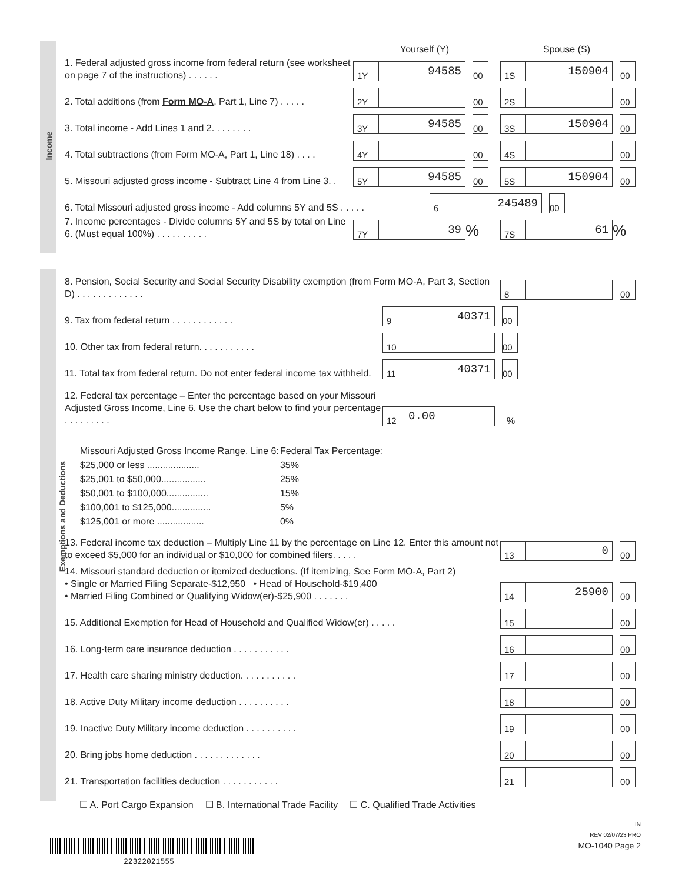Income
Exemptions and Deductions
Yourself (Y) Spouse (S)
1. Federal adjusted gross income from federal return (see worksheet on page 7 of the instructions) . . . . . .
1Y 94585 00
1S 150904 00
2. Total additions (from Form MO-A, Part 1, Line 7) . . . . .
2Y 00
2S 00
3. Total income - Add Lines 1 and 2. . . . . . . .
3Y 94585 00
3S 150904 00
4. Total subtractions (from Form MO-A, Part 1, Line 18) . . . .
4Y 00
4S 00
5. Missouri adjusted gross income - Subtract Line 4 from Line 3. .
5Y 94585 00
5S 150904 00
6. Total Missouri adjusted gross income - Add columns 5Y and 5S . . . . .
6 245489 00
7. Income percentages - Divide columns 5Y and 5S by total on Line 6. (Must equal 100%) . . . . . . . . . .
7Y 39 %
7S 61 %
8. Pension, Social Security and Social Security Disability exemption (from Form MO-A, Part 3, Section D) . . . . . . . . . . . . .
8 00
9. Tax from federal return . . . . . . . . . . . .
9 40371 00
10. Other tax from federal return. . . . . . . . . . .
10 00
11. Total tax from federal return. Do not enter federal income tax withheld.
11 40371 00
12. Federal tax percentage – Enter the percentage based on your Missouri Adjusted Gross Income, Line 6. Use the chart below to find your percentage . . . . . . . . .
12 0.00 %
| Missouri Adjusted Gross Income Range, Line 6: | Federal Tax Percentage: |
| --- | --- |
| $25,000 or less .................... | 35% |
| $25,001 to $50,000................. | 25% |
| $50,001 to $100,000................ | 15% |
| $100,001 to $125,000............... | 5% |
| $125,001 or more .................. | 0% |
13. Federal income tax deduction – Multiply Line 11 by the percentage on Line 12. Enter this amount not to exceed $5,000 for an individual or $10,000 for combined filers. . . . .
13 0 00
14. Missouri standard deduction or itemized deductions. (If itemizing, See Form MO-A, Part 2)
• Single or Married Filing Separate-$12,950 • Head of Household-$19,400
• Married Filing Combined or Qualifying Widow(er)-$25,900 . . . . . . .
14 25900 00
15. Additional Exemption for Head of Household and Qualified Widow(er) . . . . .
15 00
16. Long-term care insurance deduction . . . . . . . . . . .
16 00
17. Health care sharing ministry deduction. . . . . . . . . . .
17 00
18. Active Duty Military income deduction . . . . . . . . . .
18 00
19. Inactive Duty Military income deduction . . . . . . . . . .
19 00
20. Bring jobs home deduction . . . . . . . . . . . . .
20 00
21. Transportation facilities deduction . . . . . . . . . . .
21 00
☐ A. Port Cargo Expansion ☐ B. International Trade Facility ☐ C. Qualified Trade Activities
22322021555
IN
REV 02/07/23 PRO
MO-1040 Page 2